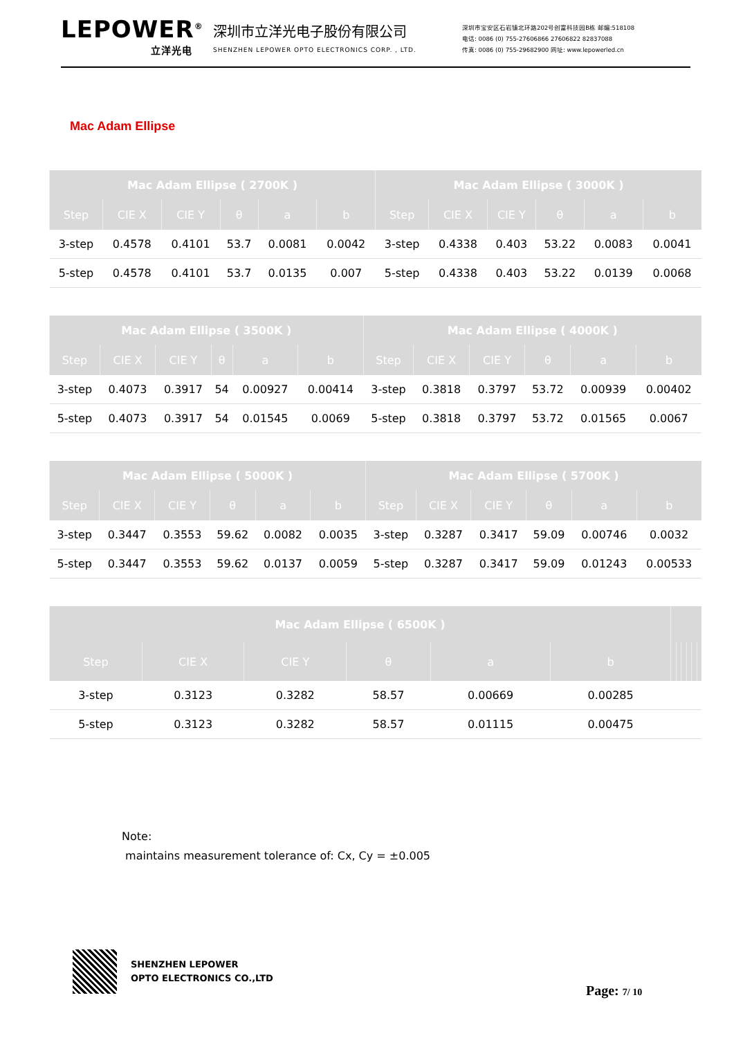LEPOWER<sup>®</sup>
立洋光电
深圳市立洋光电子股份有限公司
SHENZHEN LEPOWER OPTO ELECTRONICS CORP. , LTD.
深圳市宝安区石岩镇北环路202号创富科技园B栋 邮编:518108
电话: 0086 (0) 755-27606866 27606822 82837088
传真: 0086 (0) 755-29682900 网址: www.lepowerled.cn
Mac Adam Ellipse
| Mac Adam Ellipse ( 2700K ) | | | | | | Mac Adam Ellipse ( 3000K ) | | | | | |
| --- | --- | --- | --- | --- | --- | --- | --- | --- | --- | --- | --- |
| Step | CIE X | CIE Y | θ | a | b | Step | CIE X | CIE Y | θ | a | b |
| 3-step | 0.4578 | 0.4101 | 53.7 | 0.0081 | 0.0042 | 3-step | 0.4338 | 0.403 | 53.22 | 0.0083 | 0.0041 |
| 5-step | 0.4578 | 0.4101 | 53.7 | 0.0135 | 0.007 | 5-step | 0.4338 | 0.403 | 53.22 | 0.0139 | 0.0068 |
| Mac Adam Ellipse ( 3500K ) | | | | | | Mac Adam Ellipse ( 4000K ) | | | | | |
| --- | --- | --- | --- | --- | --- | --- | --- | --- | --- | --- | --- |
| Step | CIE X | CIE Y | θ | a | b | Step | CIE X | CIE Y | θ | a | b |
| 3-step | 0.4073 | 0.3917 | 54 | 0.00927 | 0.00414 | 3-step | 0.3818 | 0.3797 | 53.72 | 0.00939 | 0.00402 |
| 5-step | 0.4073 | 0.3917 | 54 | 0.01545 | 0.0069 | 5-step | 0.3818 | 0.3797 | 53.72 | 0.01565 | 0.0067 |
| Mac Adam Ellipse ( 5000K ) | | | | | | Mac Adam Ellipse ( 5700K ) | | | | | |
| --- | --- | --- | --- | --- | --- | --- | --- | --- | --- | --- | --- |
| Step | CIE X | CIE Y | θ | a | b | Step | CIE X | CIE Y | θ | a | b |
| 3-step | 0.3447 | 0.3553 | 59.62 | 0.0082 | 0.0035 | 3-step | 0.3287 | 0.3417 | 59.09 | 0.00746 | 0.0032 |
| 5-step | 0.3447 | 0.3553 | 59.62 | 0.0137 | 0.0059 | 5-step | 0.3287 | 0.3417 | 59.09 | 0.01243 | 0.00533 |
| Mac Adam Ellipse ( 6500K ) | | | | | | | | | | | |
| --- | --- | --- | --- | --- | --- | --- | --- | --- | --- | --- | --- |
| Step | CIE X | CIE Y | θ | a | b | | | | | | |
| 3-step | 0.3123 | 0.3282 | 58.57 | 0.00669 | 0.00285 | | | | | | |
| 5-step | 0.3123 | 0.3282 | 58.57 | 0.01115 | 0.00475 | | | | | | |
Note:
maintains measurement tolerance of: Cx, Cy = ±0.005
SHENZHEN LEPOWER
OPTO ELECTRONICS CO.,LTD
Page: 7/ 10